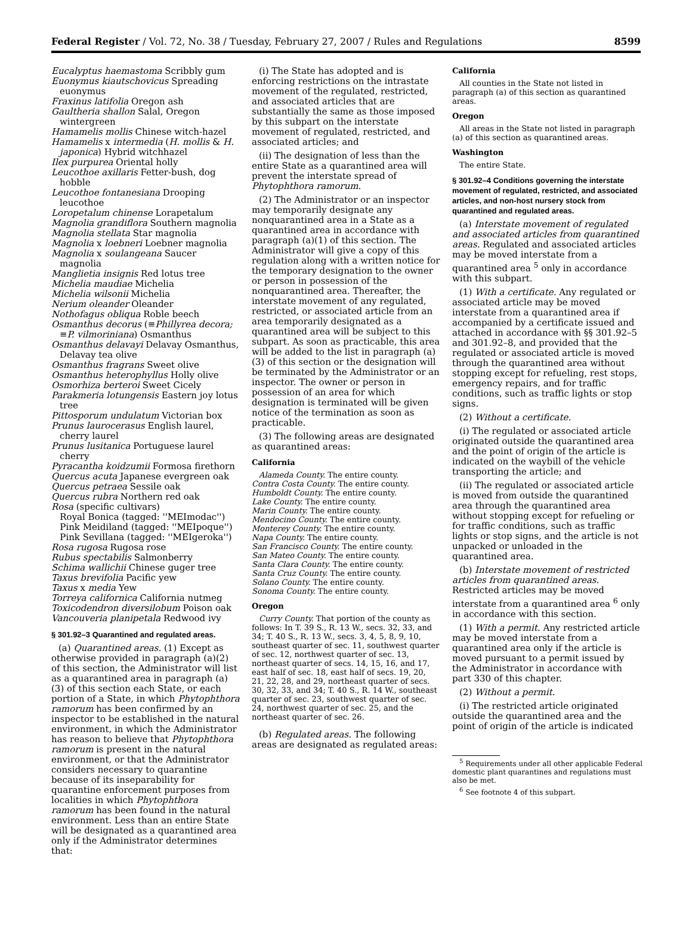Federal Register / Vol. 72, No. 38 / Tuesday, February 27, 2007 / Rules and Regulations 8599
Eucalyptus haemastoma Scribbly gum
Euonymus kiautschovicus Spreading euonymus
Fraxinus latifolia Oregon ash
Gaultheria shallon Salal, Oregon wintergreen
Hamamelis mollis Chinese witch-hazel
Hamamelis x intermedia (H. mollis & H. japonica) Hybrid witchhazel
Ilex purpurea Oriental holly
Leucothoe axillaris Fetter-bush, dog hobble
Leucothoe fontanesiana Drooping leucothoe
Loropetalum chinense Lorapetalum
Magnolia grandiflora Southern magnolia
Magnolia stellata Star magnolia
Magnolia x loebneri Loebner magnolia
Magnolia x soulangeana Saucer magnolia
Manglietia insignis Red lotus tree
Michelia maudiae Michelia
Michelia wilsonii Michelia
Nerium oleander Oleander
Nothofagus obliqua Roble beech
Osmanthus decorus (≡Phillyrea decora; ≡P. vilmoriniana) Osmanthus
Osmanthus delavayi Delavay Osmanthus, Delavay tea olive
Osmanthus fragrans Sweet olive
Osmanthus heterophyllus Holly olive
Osmorhiza berteroi Sweet Cicely
Parakmeria lotungensis Eastern joy lotus tree
Pittosporum undulatum Victorian box
Prunus laurocerasus English laurel, cherry laurel
Prunus lusitanica Portuguese laurel cherry
Pyracantha koidzumii Formosa firethorn
Quercus acuta Japanese evergreen oak
Quercus petraea Sessile oak
Quercus rubra Northern red oak
Rosa (specific cultivars)
Royal Bonica (tagged: ''MEImodac'')
Pink Meidiland (tagged: ''MEIpoque'')
Pink Sevillana (tagged: ''MEIgeroka'')
Rosa rugosa Rugosa rose
Rubus spectabilis Salmonberry
Schima wallichii Chinese guger tree
Taxus brevifolia Pacific yew
Taxus x media Yew
Torreya californica California nutmeg
Toxicodendron diversilobum Poison oak
Vancouveria planipetala Redwood ivy
§ 301.92–3 Quarantined and regulated areas.
(a) Quarantined areas. (1) Except as otherwise provided in paragraph (a)(2) of this section, the Administrator will list as a quarantined area in paragraph (a)(3) of this section each State, or each portion of a State, in which Phytophthora ramorum has been confirmed by an inspector to be established in the natural environment, in which the Administrator has reason to believe that Phytophthora ramorum is present in the natural environment, or that the Administrator considers necessary to quarantine because of its inseparability for quarantine enforcement purposes from localities in which Phytophthora ramorum has been found in the natural environment. Less than an entire State will be designated as a quarantined area only if the Administrator determines that:
(i) The State has adopted and is enforcing restrictions on the intrastate movement of the regulated, restricted, and associated articles that are substantially the same as those imposed by this subpart on the interstate movement of regulated, restricted, and associated articles; and
(ii) The designation of less than the entire State as a quarantined area will prevent the interstate spread of Phytophthora ramorum.
(2) The Administrator or an inspector may temporarily designate any nonquarantined area in a State as a quarantined area in accordance with paragraph (a)(1) of this section. The Administrator will give a copy of this regulation along with a written notice for the temporary designation to the owner or person in possession of the nonquarantined area. Thereafter, the interstate movement of any regulated, restricted, or associated article from an area temporarily designated as a quarantined area will be subject to this subpart. As soon as practicable, this area will be added to the list in paragraph (a)(3) of this section or the designation will be terminated by the Administrator or an inspector. The owner or person in possession of an area for which designation is terminated will be given notice of the termination as soon as practicable.
(3) The following areas are designated as quarantined areas:
California
Alameda County. The entire county.
Contra Costa County. The entire county.
Humboldt County. The entire county.
Lake County. The entire county.
Marin County. The entire county.
Mendocino County. The entire county.
Monterey County. The entire county.
Napa County. The entire county.
San Francisco County. The entire county.
San Mateo County. The entire county.
Santa Clara County. The entire county.
Santa Cruz County. The entire county.
Solano County. The entire county.
Sonoma County. The entire county.
Oregon
Curry County. That portion of the county as follows: In T. 39 S., R. 13 W., secs. 32, 33, and 34; T. 40 S., R. 13 W., secs. 3, 4, 5, 8, 9, 10, southeast quarter of sec. 11, southwest quarter of sec. 12, northwest quarter of sec. 13, northeast quarter of secs. 14, 15, 16, and 17, east half of sec. 18, east half of secs. 19, 20, 21, 22, 28, and 29, northeast quarter of secs. 30, 32, 33, and 34; T. 40 S., R. 14 W., southeast quarter of sec. 23, southwest quarter of sec. 24, northwest quarter of sec. 25, and the northeast quarter of sec. 26.
(b) Regulated areas. The following areas are designated as regulated areas:
California
All counties in the State not listed in paragraph (a) of this section as quarantined areas.
Oregon
All areas in the State not listed in paragraph (a) of this section as quarantined areas.
Washington
The entire State.
§ 301.92–4 Conditions governing the interstate movement of regulated, restricted, and associated articles, and non-host nursery stock from quarantined and regulated areas.
(a) Interstate movement of regulated and associated articles from quarantined areas. Regulated and associated articles may be moved interstate from a quarantined area <sup>5</sup> only in accordance with this subpart.
(1) With a certificate. Any regulated or associated article may be moved interstate from a quarantined area if accompanied by a certificate issued and attached in accordance with §§ 301.92–5 and 301.92–8, and provided that the regulated or associated article is moved through the quarantined area without stopping except for refueling, rest stops, emergency repairs, and for traffic conditions, such as traffic lights or stop signs.
(2) Without a certificate.
(i) The regulated or associated article originated outside the quarantined area and the point of origin of the article is indicated on the waybill of the vehicle transporting the article; and
(ii) The regulated or associated article is moved from outside the quarantined area through the quarantined area without stopping except for refueling or for traffic conditions, such as traffic lights or stop signs, and the article is not unpacked or unloaded in the quarantined area.
(b) Interstate movement of restricted articles from quarantined areas. Restricted articles may be moved interstate from a quarantined area <sup>6</sup> only in accordance with this section.
(1) With a permit. Any restricted article may be moved interstate from a quarantined area only if the article is moved pursuant to a permit issued by the Administrator in accordance with part 330 of this chapter.
(2) Without a permit.
(i) The restricted article originated outside the quarantined area and the point of origin of the article is indicated
<sup>5</sup> Requirements under all other applicable Federal domestic plant quarantines and regulations must also be met.
<sup>6</sup> See footnote 4 of this subpart.